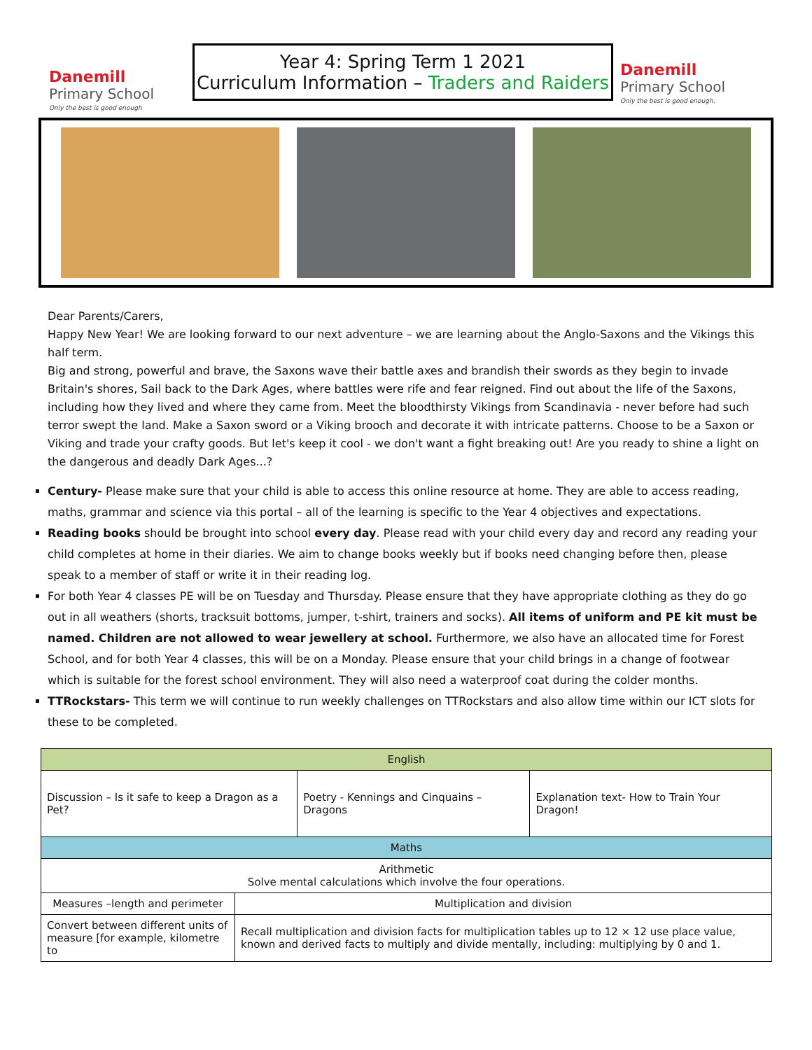Danemill
Primary School
Only the best is good enough
Year 4: Spring Term 1 2021
Curriculum Information – Traders and Raiders
Danemill
Primary School
Only the best is good enough.
Dear Parents/Carers,
Happy New Year! We are looking forward to our next adventure – we are learning about the Anglo-Saxons and the Vikings this half term.
Big and strong, powerful and brave, the Saxons wave their battle axes and brandish their swords as they begin to invade Britain's shores, Sail back to the Dark Ages, where battles were rife and fear reigned. Find out about the life of the Saxons, including how they lived and where they came from. Meet the bloodthirsty Vikings from Scandinavia - never before had such terror swept the land. Make a Saxon sword or a Viking brooch and decorate it with intricate patterns. Choose to be a Saxon or Viking and trade your crafty goods. But let's keep it cool - we don't want a fight breaking out! Are you ready to shine a light on the dangerous and deadly Dark Ages...?
Century- Please make sure that your child is able to access this online resource at home. They are able to access reading, maths, grammar and science via this portal – all of the learning is specific to the Year 4 objectives and expectations.
Reading books should be brought into school every day. Please read with your child every day and record any reading your child completes at home in their diaries. We aim to change books weekly but if books need changing before then, please speak to a member of staff or write it in their reading log.
For both Year 4 classes PE will be on Tuesday and Thursday. Please ensure that they have appropriate clothing as they do go out in all weathers (shorts, tracksuit bottoms, jumper, t-shirt, trainers and socks). All items of uniform and PE kit must be named. Children are not allowed to wear jewellery at school. Furthermore, we also have an allocated time for Forest School, and for both Year 4 classes, this will be on a Monday. Please ensure that your child brings in a change of footwear which is suitable for the forest school environment. They will also need a waterproof coat during the colder months.
TTRockstars- This term we will continue to run weekly challenges on TTRockstars and also allow time within our ICT slots for these to be completed.
| English | | | |
| --- | --- | --- | --- |
| Discussion – Is it safe to keep a Dragon as a Pet? | | Poetry - Kennings and Cinquains – Dragons | Explanation text- How to Train Your Dragon! |
| Maths | | | |
| Arithmetic Solve mental calculations which involve the four operations. | | | |
| Measures –length and perimeter | Multiplication and division | | |
| Convert between different units of measure [for example, kilometre to | Recall multiplication and division facts for multiplication tables up to 12 × 12 use place value, known and derived facts to multiply and divide mentally, including: multiplying by 0 and 1. | | |